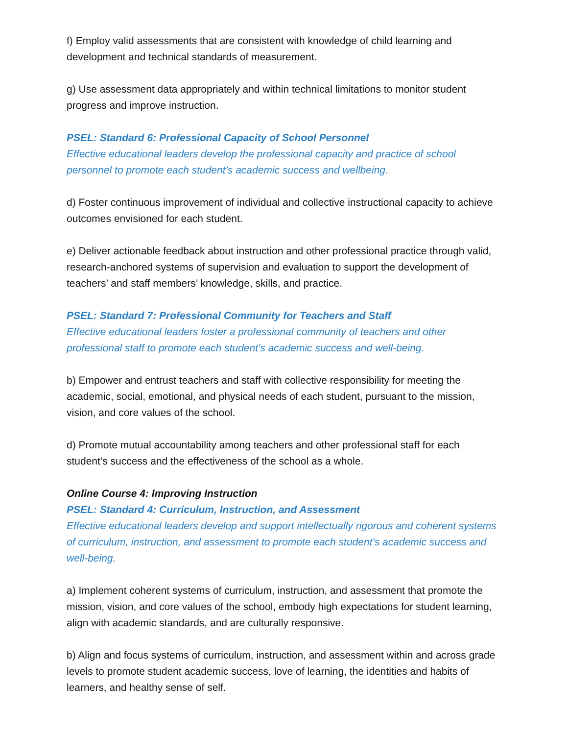f) Employ valid assessments that are consistent with knowledge of child learning and development and technical standards of measurement.
g) Use assessment data appropriately and within technical limitations to monitor student progress and improve instruction.
PSEL: Standard 6: Professional Capacity of School Personnel
Effective educational leaders develop the professional capacity and practice of school personnel to promote each student’s academic success and wellbeing.
d) Foster continuous improvement of individual and collective instructional capacity to achieve outcomes envisioned for each student.
e) Deliver actionable feedback about instruction and other professional practice through valid, research-anchored systems of supervision and evaluation to support the development of teachers’ and staff members’ knowledge, skills, and practice.
PSEL: Standard 7: Professional Community for Teachers and Staff
Effective educational leaders foster a professional community of teachers and other professional staff to promote each student’s academic success and well-being.
b) Empower and entrust teachers and staff with collective responsibility for meeting the academic, social, emotional, and physical needs of each student, pursuant to the mission, vision, and core values of the school.
d) Promote mutual accountability among teachers and other professional staff for each student’s success and the effectiveness of the school as a whole.
Online Course 4: Improving Instruction
PSEL: Standard 4: Curriculum, Instruction, and Assessment
Effective educational leaders develop and support intellectually rigorous and coherent systems of curriculum, instruction, and assessment to promote each student’s academic success and well-being.
a) Implement coherent systems of curriculum, instruction, and assessment that promote the mission, vision, and core values of the school, embody high expectations for student learning, align with academic standards, and are culturally responsive.
b) Align and focus systems of curriculum, instruction, and assessment within and across grade levels to promote student academic success, love of learning, the identities and habits of learners, and healthy sense of self.